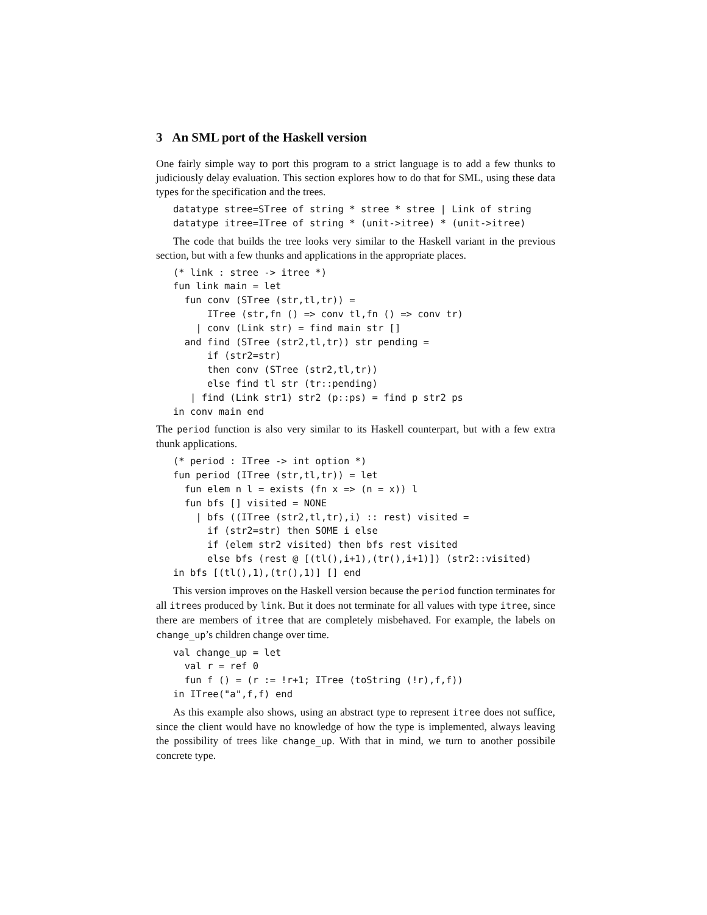3 An SML port of the Haskell version
One fairly simple way to port this program to a strict language is to add a few thunks to judiciously delay evaluation. This section explores how to do that for SML, using these data types for the specification and the trees.
datatype stree=STree of string * stree * stree | Link of string
datatype itree=ITree of string * (unit->itree) * (unit->itree)
The code that builds the tree looks very similar to the Haskell variant in the previous section, but with a few thunks and applications in the appropriate places.
(* link : stree -> itree *)
fun link main = let
  fun conv (STree (str,tl,tr)) =
      ITree (str,fn () => conv tl,fn () => conv tr)
    | conv (Link str) = find main str []
  and find (STree (str2,tl,tr)) str pending =
      if (str2=str)
      then conv (STree (str2,tl,tr))
      else find tl str (tr::pending)
   | find (Link str1) str2 (p::ps) = find p str2 ps
in conv main end
The period function is also very similar to its Haskell counterpart, but with a few extra thunk applications.
(* period : ITree -> int option *)
fun period (ITree (str,tl,tr)) = let
  fun elem n l = exists (fn x => (n = x)) l
  fun bfs [] visited = NONE
    | bfs ((ITree (str2,tl,tr),i) :: rest) visited =
      if (str2=str) then SOME i else
      if (elem str2 visited) then bfs rest visited
      else bfs (rest @ [(tl(),i+1),(tr(),i+1)]) (str2::visited)
in bfs [(tl(),1),(tr(),1)] [] end
This version improves on the Haskell version because the period function terminates for all itrees produced by link. But it does not terminate for all values with type itree, since there are members of itree that are completely misbehaved. For example, the labels on change_up’s children change over time.
val change_up = let
  val r = ref 0
  fun f () = (r := !r+1; ITree (toString (!r),f,f))
in ITree("a",f,f) end
As this example also shows, using an abstract type to represent itree does not suffice, since the client would have no knowledge of how the type is implemented, always leaving the possibility of trees like change_up. With that in mind, we turn to another possibile concrete type.